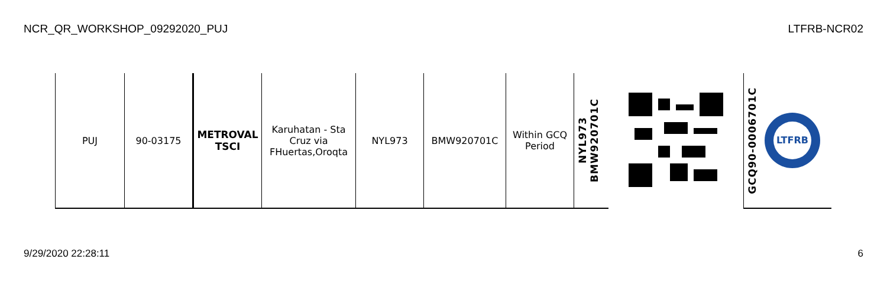NCR_QR_WORKSHOP_09292020_PUJ LTFRB-NCR02
| PUJ | 90-03175 | METROVAL TSCI | Karuhatan - Sta Cruz via FHuertas,Oroqta | NYL973 | BMW920701C | Within GCQ Period | NYL973 BMW920701C | | GCQ90-0006701C LTFRB |
9/29/2020 22:28:11 6